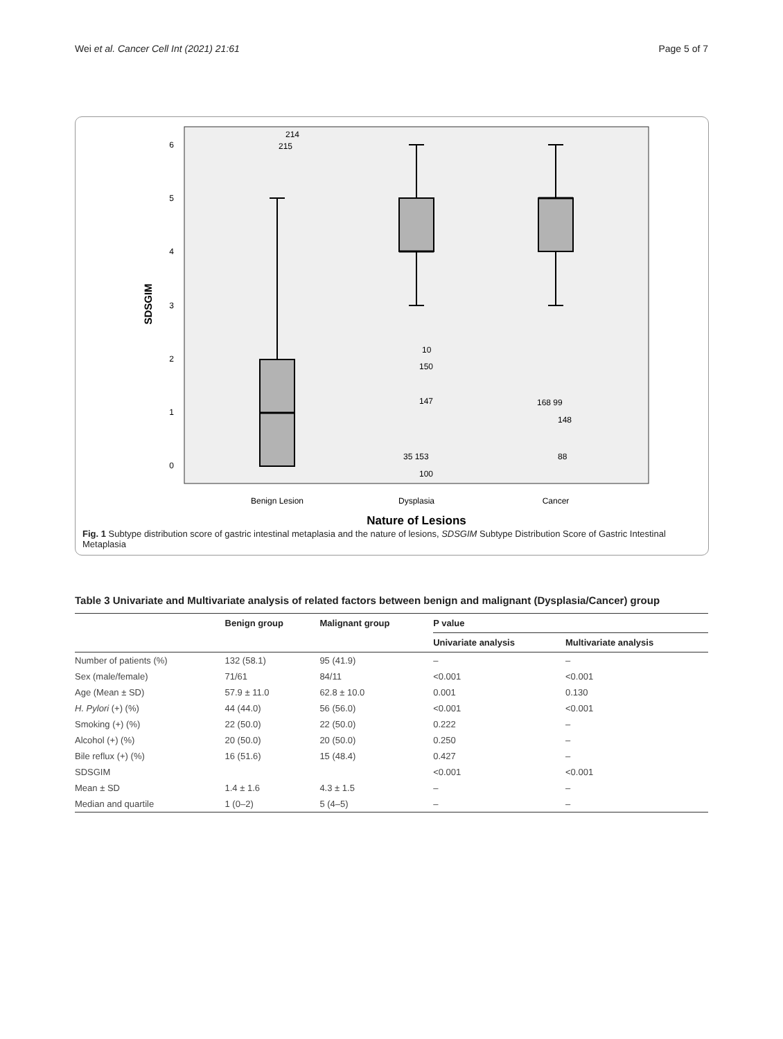Wei et al. Cancer Cell Int (2021) 21:61 Page 5 of 7
SDSGIM
6
5
4
3
2
1
0
214
215
10
150
147
35 153
100
168 99
148
88
Benign Lesion
Dysplasia
Cancer
Nature of Lesions
Fig. 1 Subtype distribution score of gastric intestinal metaplasia and the nature of lesions, SDSGIM Subtype Distribution Score of Gastric Intestinal Metaplasia
Table 3 Univariate and Multivariate analysis of related factors between benign and malignant (Dysplasia/Cancer) group
| | Benign group | Malignant group | P value | |
| --- | --- | --- | --- | --- |
| | | | Univariate analysis | Multivariate analysis |
| Number of patients (%) | 132 (58.1) | 95 (41.9) | – | – |
| Sex (male/female) | 71/61 | 84/11 | <0.001 | <0.001 |
| Age (Mean ± SD) | 57.9 ± 11.0 | 62.8 ± 10.0 | 0.001 | 0.130 |
| H. Pylori (+) (%) | 44 (44.0) | 56 (56.0) | <0.001 | <0.001 |
| Smoking (+) (%) | 22 (50.0) | 22 (50.0) | 0.222 | – |
| Alcohol (+) (%) | 20 (50.0) | 20 (50.0) | 0.250 | – |
| Bile reflux (+) (%) | 16 (51.6) | 15 (48.4) | 0.427 | – |
| SDSGIM | | | <0.001 | <0.001 |
| Mean ± SD | 1.4 ± 1.6 | 4.3 ± 1.5 | – | – |
| Median and quartile | 1 (0–2) | 5 (4–5) | – | – |